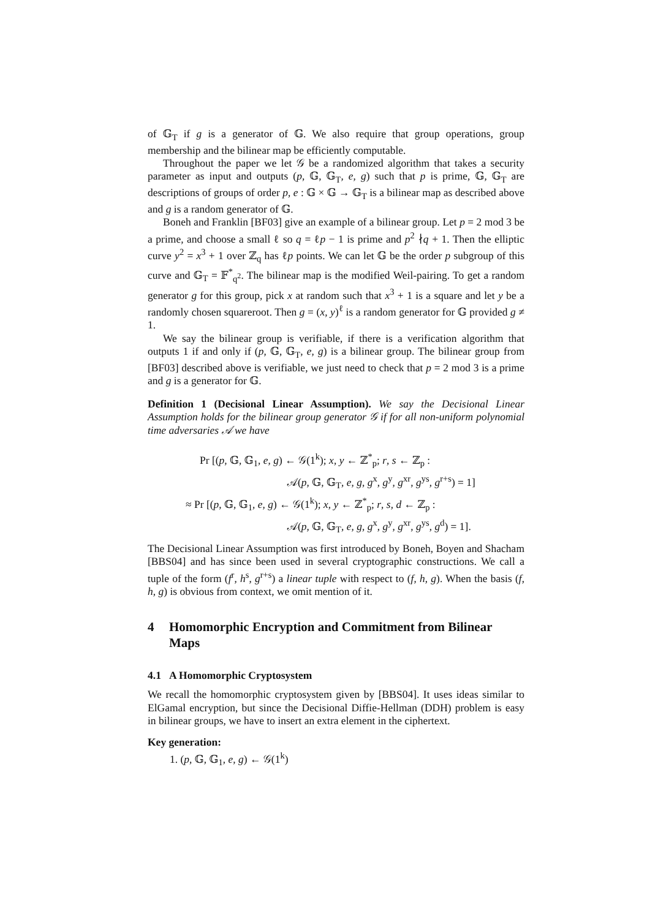of 𝔾<sub>T</sub> if g is a generator of 𝔾. We also require that group operations, group membership and the bilinear map be efficiently computable.
Throughout the paper we let 𝒢 be a randomized algorithm that takes a security parameter as input and outputs (p, 𝔾, 𝔾<sub>T</sub>, e, g) such that p is prime, 𝔾, 𝔾<sub>T</sub> are descriptions of groups of order p, e : 𝔾 × 𝔾 → 𝔾<sub>T</sub> is a bilinear map as described above and g is a random generator of 𝔾.
Boneh and Franklin [BF03] give an example of a bilinear group. Let p = 2 mod 3 be a prime, and choose a small ℓ so q = ℓp − 1 is prime and p<sup>2</sup> ∤q + 1. Then the elliptic curve y<sup>2</sup> = x<sup>3</sup> + 1 over ℤ<sub>q</sub> has ℓp points. We can let 𝔾 be the order p subgroup of this curve and 𝔾<sub>T</sub> = 𝔽<sup>*</sup><sub>q<sup>2</sup></sub>. The bilinear map is the modified Weil-pairing. To get a random generator g for this group, pick x at random such that x<sup>3</sup> + 1 is a square and let y be a randomly chosen squareroot. Then g = (x, y)<sup>ℓ</sup> is a random generator for 𝔾 provided g ≠ 1.
We say the bilinear group is verifiable, if there is a verification algorithm that outputs 1 if and only if (p, 𝔾, 𝔾<sub>T</sub>, e, g) is a bilinear group. The bilinear group from [BF03] described above is verifiable, we just need to check that p = 2 mod 3 is a prime and g is a generator for 𝔾.
Definition 1 (Decisional Linear Assumption). We say the Decisional Linear Assumption holds for the bilinear group generator 𝒢 if for all non-uniform polynomial time adversaries 𝒜 we have
Pr [(p, 𝔾, 𝔾<sub>1</sub>, e, g) ← 𝒢(1<sup>k</sup>); x, y ← ℤ<sup>*</sup><sub>p</sub>; r, s ← ℤ<sub>p</sub> :
𝒜(p, 𝔾, 𝔾<sub>T</sub>, e, g, g<sup>x</sup>, g<sup>y</sup>, g<sup>xr</sup>, g<sup>ys</sup>, g<sup>r+s</sup>) = 1]
≈ Pr [(p, 𝔾, 𝔾<sub>1</sub>, e, g) ← 𝒢(1<sup>k</sup>); x, y ← ℤ<sup>*</sup><sub>p</sub>; r, s, d ← ℤ<sub>p</sub> :
𝒜(p, 𝔾, 𝔾<sub>T</sub>, e, g, g<sup>x</sup>, g<sup>y</sup>, g<sup>xr</sup>, g<sup>ys</sup>, g<sup>d</sup>) = 1].
The Decisional Linear Assumption was first introduced by Boneh, Boyen and Shacham [BBS04] and has since been used in several cryptographic constructions. We call a tuple of the form (f<sup>r</sup>, h<sup>s</sup>, g<sup>r+s</sup>) a linear tuple with respect to (f, h, g). When the basis (f, h, g) is obvious from context, we omit mention of it.
4 Homomorphic Encryption and Commitment from Bilinear Maps
4.1 A Homomorphic Cryptosystem
We recall the homomorphic cryptosystem given by [BBS04]. It uses ideas similar to ElGamal encryption, but since the Decisional Diffie-Hellman (DDH) problem is easy in bilinear groups, we have to insert an extra element in the ciphertext.
Key generation:
1. (p, 𝔾, 𝔾<sub>1</sub>, e, g) ← 𝒢(1<sup>k</sup>)